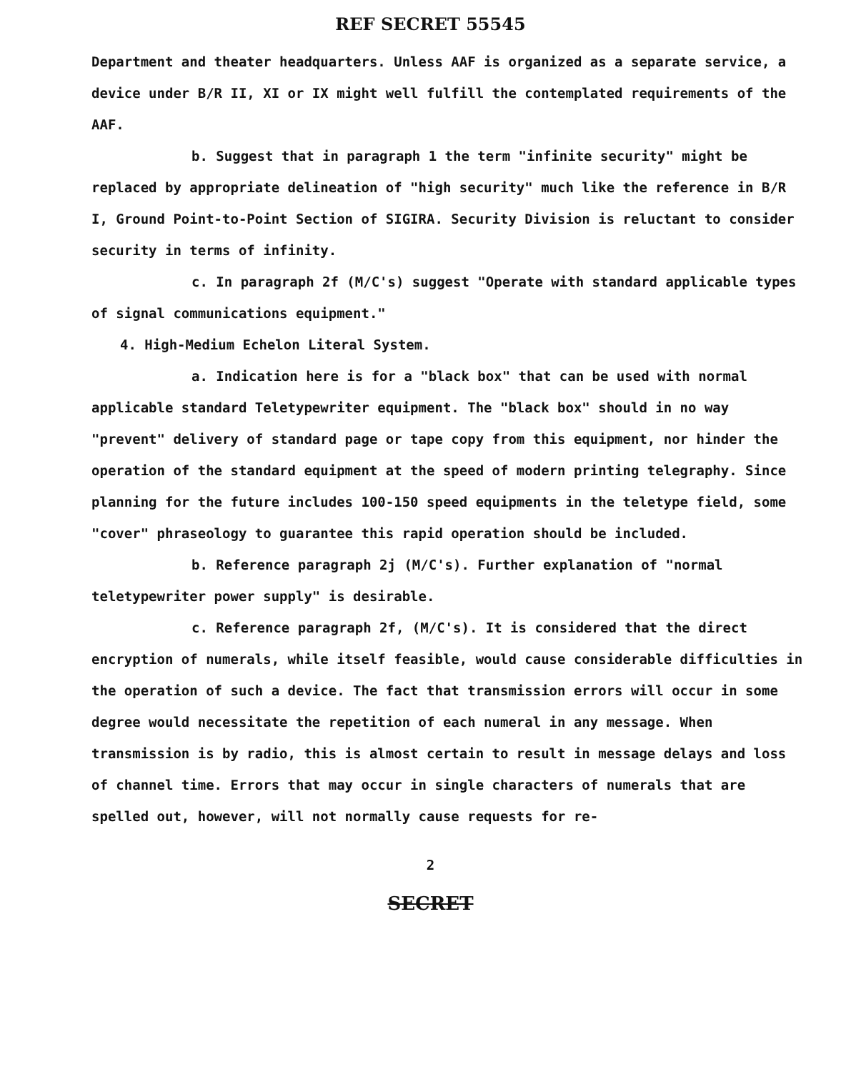REF SECRET 55545
Department and theater headquarters. Unless AAF is organized as a separate service, a device under B/R II, XI or IX might well fulfill the contemplated requirements of the AAF.
b. Suggest that in paragraph 1 the term "infinite security" might be replaced by appropriate delineation of "high security" much like the reference in B/R I, Ground Point-to-Point Section of SIGIRA. Security Division is reluctant to consider security in terms of infinity.
c. In paragraph 2f (M/C's) suggest "Operate with standard applicable types of signal communications equipment."
4. High-Medium Echelon Literal System.
a. Indication here is for a "black box" that can be used with normal applicable standard Teletypewriter equipment. The "black box" should in no way "prevent" delivery of standard page or tape copy from this equipment, nor hinder the operation of the standard equipment at the speed of modern printing telegraphy. Since planning for the future includes 100-150 speed equipments in the teletype field, some "cover" phraseology to guarantee this rapid operation should be included.
b. Reference paragraph 2j (M/C's). Further explanation of "normal teletypewriter power supply" is desirable.
c. Reference paragraph 2f, (M/C's). It is considered that the direct encryption of numerals, while itself feasible, would cause considerable difficulties in the operation of such a device. The fact that transmission errors will occur in some degree would necessitate the repetition of each numeral in any message. When transmission is by radio, this is almost certain to result in message delays and loss of channel time. Errors that may occur in single characters of numerals that are spelled out, however, will not normally cause requests for re-
2
SECRET